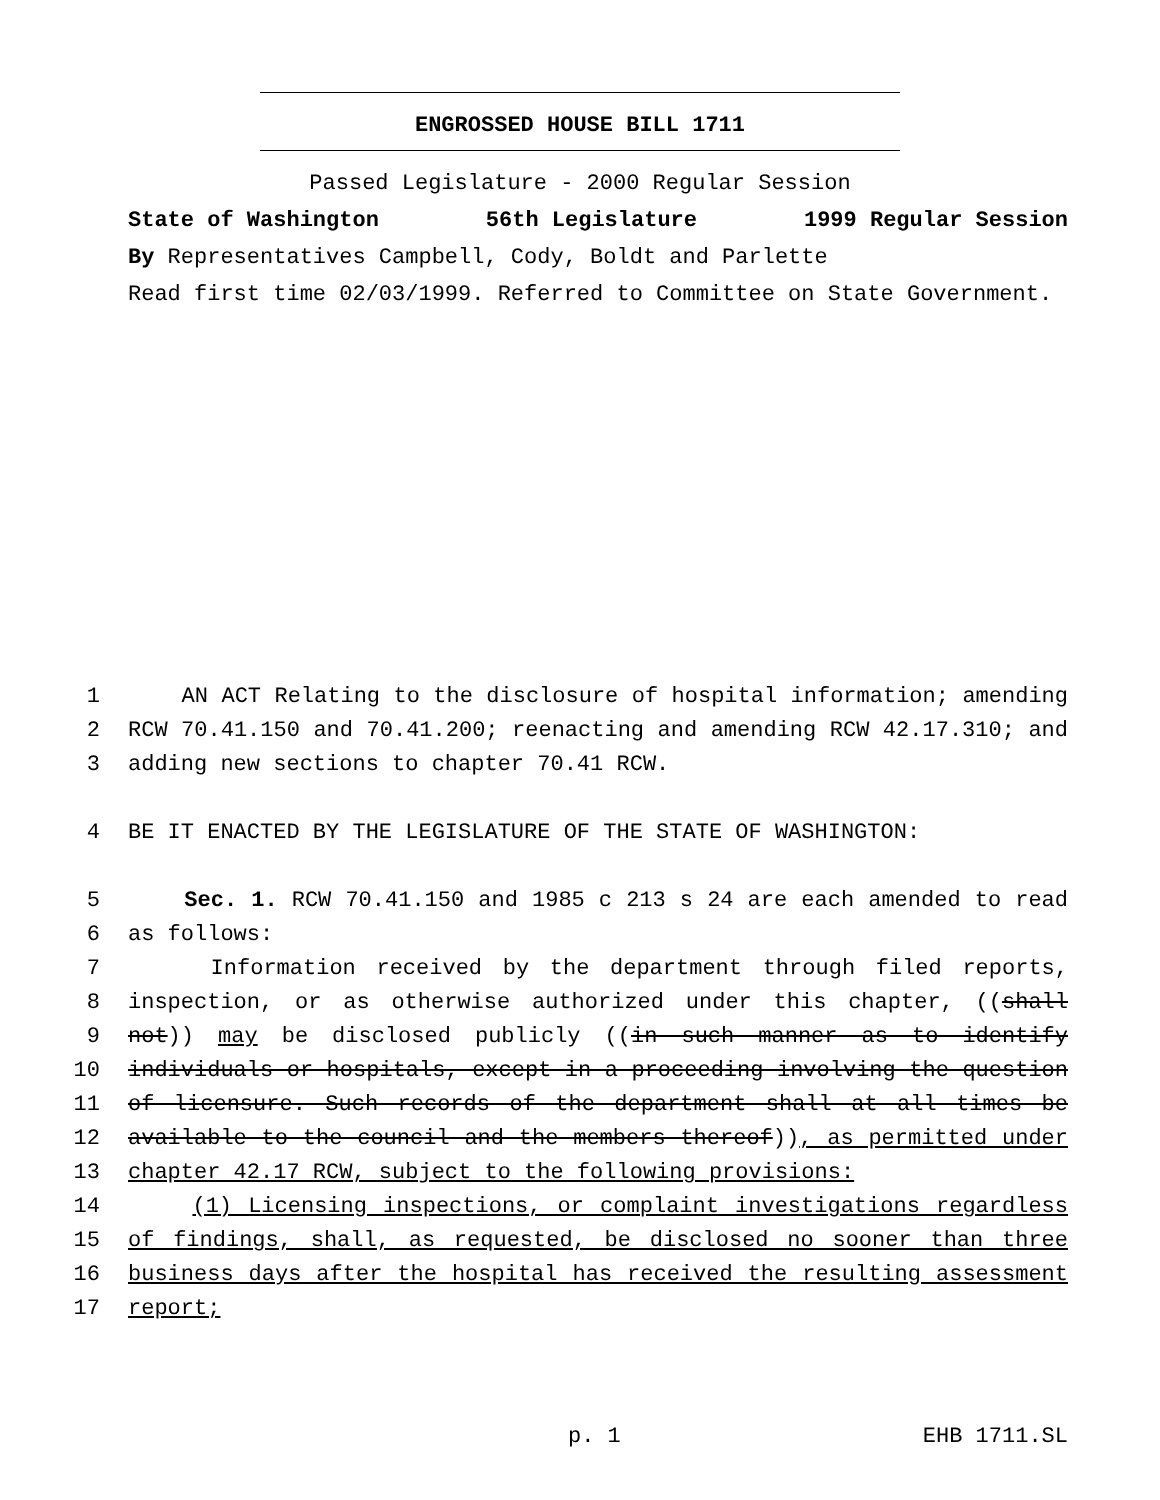ENGROSSED HOUSE BILL 1711
Passed Legislature - 2000 Regular Session
State of Washington 56th Legislature 1999 Regular Session
By Representatives Campbell, Cody, Boldt and Parlette
Read first time 02/03/1999. Referred to Committee on State Government.
1 AN ACT Relating to the disclosure of hospital information; amending
2 RCW 70.41.150 and 70.41.200; reenacting and amending RCW 42.17.310; and
3 adding new sections to chapter 70.41 RCW.
4 BE IT ENACTED BY THE LEGISLATURE OF THE STATE OF WASHINGTON:
5 Sec. 1. RCW 70.41.150 and 1985 c 213 s 24 are each amended to read
6 as follows:
7 Information received by the department through filed reports,
8 inspection, or as otherwise authorized under this chapter, ((shall
9 not)) may be disclosed publicly ((in such manner as to identify
10 individuals or hospitals, except in a proceeding involving the question
11 of licensure. Such records of the department shall at all times be
12 available to the council and the members thereof)), as permitted under
13 chapter 42.17 RCW, subject to the following provisions:
14 (1) Licensing inspections, or complaint investigations regardless
15 of findings, shall, as requested, be disclosed no sooner than three
16 business days after the hospital has received the resulting assessment
17 report;
p. 1 EHB 1711.SL